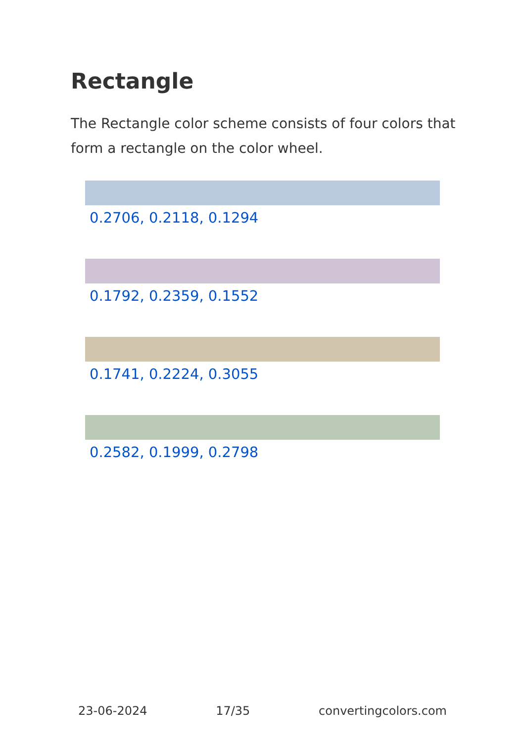Rectangle
The Rectangle color scheme consists of four colors that form a rectangle on the color wheel.
0.2706, 0.2118, 0.1294
0.1792, 0.2359, 0.1552
0.1741, 0.2224, 0.3055
0.2582, 0.1999, 0.2798
23-06-2024 17/35 convertingcolors.com